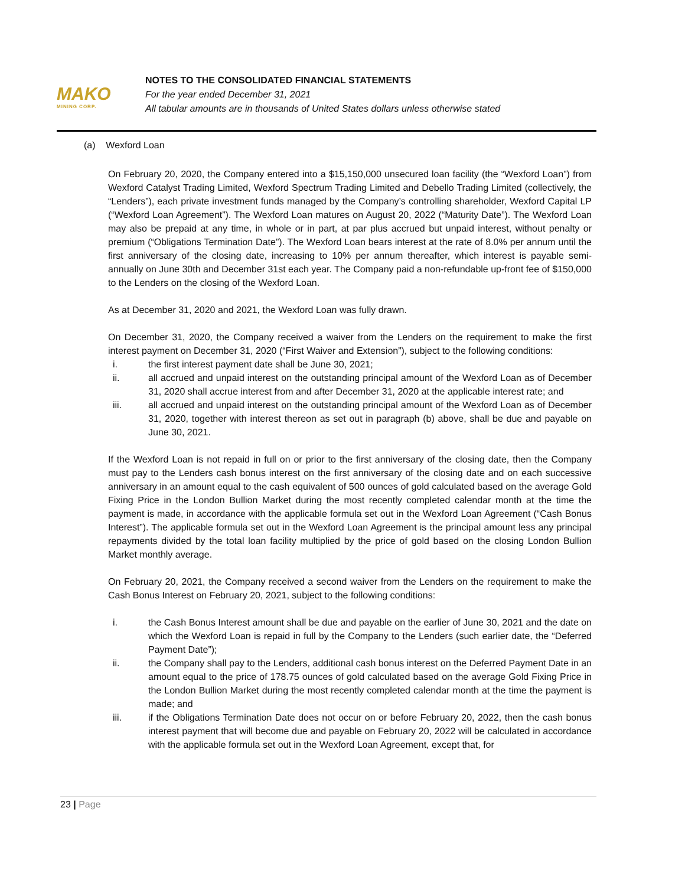MAKO
MINING CORP.
NOTES TO THE CONSOLIDATED FINANCIAL STATEMENTS
For the year ended December 31, 2021
All tabular amounts are in thousands of United States dollars unless otherwise stated
(a) Wexford Loan
On February 20, 2020, the Company entered into a $15,150,000 unsecured loan facility (the “Wexford Loan”) from Wexford Catalyst Trading Limited, Wexford Spectrum Trading Limited and Debello Trading Limited (collectively, the “Lenders”), each private investment funds managed by the Company’s controlling shareholder, Wexford Capital LP (“Wexford Loan Agreement”). The Wexford Loan matures on August 20, 2022 (“Maturity Date”). The Wexford Loan may also be prepaid at any time, in whole or in part, at par plus accrued but unpaid interest, without penalty or premium (“Obligations Termination Date”). The Wexford Loan bears interest at the rate of 8.0% per annum until the first anniversary of the closing date, increasing to 10% per annum thereafter, which interest is payable semi-annually on June 30th and December 31st each year. The Company paid a non-refundable up-front fee of $150,000 to the Lenders on the closing of the Wexford Loan.
As at December 31, 2020 and 2021, the Wexford Loan was fully drawn.
On December 31, 2020, the Company received a waiver from the Lenders on the requirement to make the first interest payment on December 31, 2020 (“First Waiver and Extension”), subject to the following conditions:
i. the first interest payment date shall be June 30, 2021;
ii. all accrued and unpaid interest on the outstanding principal amount of the Wexford Loan as of December 31, 2020 shall accrue interest from and after December 31, 2020 at the applicable interest rate; and
iii. all accrued and unpaid interest on the outstanding principal amount of the Wexford Loan as of December 31, 2020, together with interest thereon as set out in paragraph (b) above, shall be due and payable on June 30, 2021.
If the Wexford Loan is not repaid in full on or prior to the first anniversary of the closing date, then the Company must pay to the Lenders cash bonus interest on the first anniversary of the closing date and on each successive anniversary in an amount equal to the cash equivalent of 500 ounces of gold calculated based on the average Gold Fixing Price in the London Bullion Market during the most recently completed calendar month at the time the payment is made, in accordance with the applicable formula set out in the Wexford Loan Agreement (“Cash Bonus Interest”). The applicable formula set out in the Wexford Loan Agreement is the principal amount less any principal repayments divided by the total loan facility multiplied by the price of gold based on the closing London Bullion Market monthly average.
On February 20, 2021, the Company received a second waiver from the Lenders on the requirement to make the Cash Bonus Interest on February 20, 2021, subject to the following conditions:
i. the Cash Bonus Interest amount shall be due and payable on the earlier of June 30, 2021 and the date on which the Wexford Loan is repaid in full by the Company to the Lenders (such earlier date, the “Deferred Payment Date”);
ii. the Company shall pay to the Lenders, additional cash bonus interest on the Deferred Payment Date in an amount equal to the price of 178.75 ounces of gold calculated based on the average Gold Fixing Price in the London Bullion Market during the most recently completed calendar month at the time the payment is made; and
iii. if the Obligations Termination Date does not occur on or before February 20, 2022, then the cash bonus interest payment that will become due and payable on February 20, 2022 will be calculated in accordance with the applicable formula set out in the Wexford Loan Agreement, except that, for
23 | Page